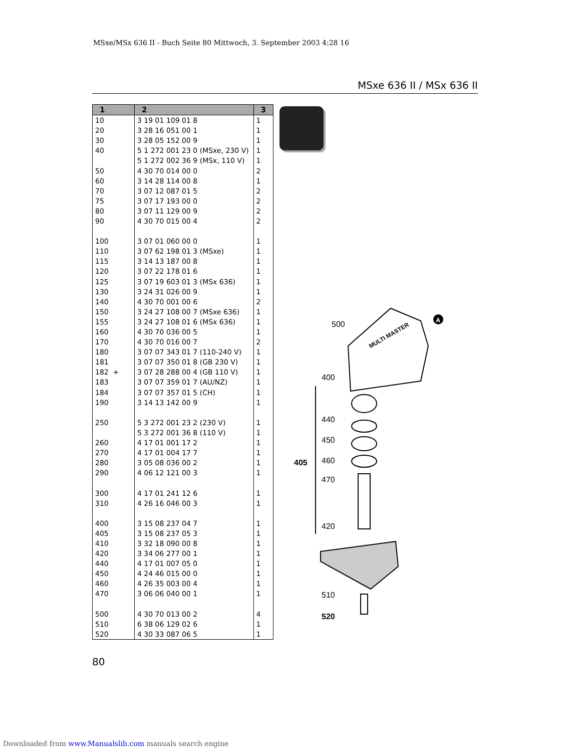MSxe/MSx 636 II - Buch Seite 80 Mittwoch, 3. September 2003 4:28 16
MSxe 636 II / MSx 636 II
| 1 | 2 | 3 |
| --- | --- | --- |
| 10 | 3 19 01 109 01 8 | 1 |
| 20 | 3 28 16 051 00 1 | 1 |
| 30 | 3 28 05 152 00 9 | 1 |
| 40 | 5 1 272 001 23 0 (MSxe, 230 V) | 1 |
| | 5 1 272 002 36 9 (MSx, 110 V) | 1 |
| 50 | 4 30 70 014 00 0 | 2 |
| 60 | 3 14 28 114 00 8 | 1 |
| 70 | 3 07 12 087 01 5 | 2 |
| 75 | 3 07 17 193 00 0 | 2 |
| 80 | 3 07 11 129 00 9 | 2 |
| 90 | 4 30 70 015 00 4 | 2 |
| 100 | 3 07 01 060 00 0 | 1 |
| 110 | 3 07 62 198 01 3 (MSxe) | 1 |
| 115 | 3 14 13 187 00 8 | 1 |
| 120 | 3 07 22 178 01 6 | 1 |
| 125 | 3 07 19 603 01 3 (MSx 636) | 1 |
| 130 | 3 24 31 026 00 9 | 1 |
| 140 | 4 30 70 001 00 6 | 2 |
| 150 | 3 24 27 108 00 7 (MSxe 636) | 1 |
| 155 | 3 24 27 108 01 6 (MSx 636) | 1 |
| 160 | 4 30 70 036 00 5 | 1 |
| 170 | 4 30 70 016 00 7 | 2 |
| 180 | 3 07 07 343 01 7 (110-240 V) | 1 |
| 181 | 3 07 07 350 01 8 (GB 230 V) | 1 |
| 182 + | 3 07 28 288 00 4 (GB 110 V) | 1 |
| 183 | 3 07 07 359 01 7 (AU/NZ) | 1 |
| 184 | 3 07 07 357 01 5 (CH) | 1 |
| 190 | 3 14 13 142 00 9 | 1 |
| 250 | 5 3 272 001 23 2 (230 V) | 1 |
| | 5 3 272 001 36 8 (110 V) | 1 |
| 260 | 4 17 01 001 17 2 | 1 |
| 270 | 4 17 01 004 17 7 | 1 |
| 280 | 3 05 08 036 00 2 | 1 |
| 290 | 4 06 12 121 00 3 | 1 |
| 300 | 4 17 01 241 12 6 | 1 |
| 310 | 4 26 16 046 00 3 | 1 |
| 400 | 3 15 08 237 04 7 | 1 |
| 405 | 3 15 08 237 05 3 | 1 |
| 410 | 3 32 18 090 00 8 | 1 |
| 420 | 3 34 06 277 00 1 | 1 |
| 440 | 4 17 01 007 05 0 | 1 |
| 450 | 4 24 46 015 00 0 | 1 |
| 460 | 4 26 35 003 00 4 | 1 |
| 470 | 3 06 06 040 00 1 | 1 |
| 500 | 4 30 70 013 00 2 | 4 |
| 510 | 6 38 06 129 02 6 | 1 |
| 520 | 4 30 33 087 06 5 | 1 |
MULTI MASTER
A
500
400
440
450
405
460
470
420
510
520
80
Downloaded from www.Manualslib.com manuals search engine